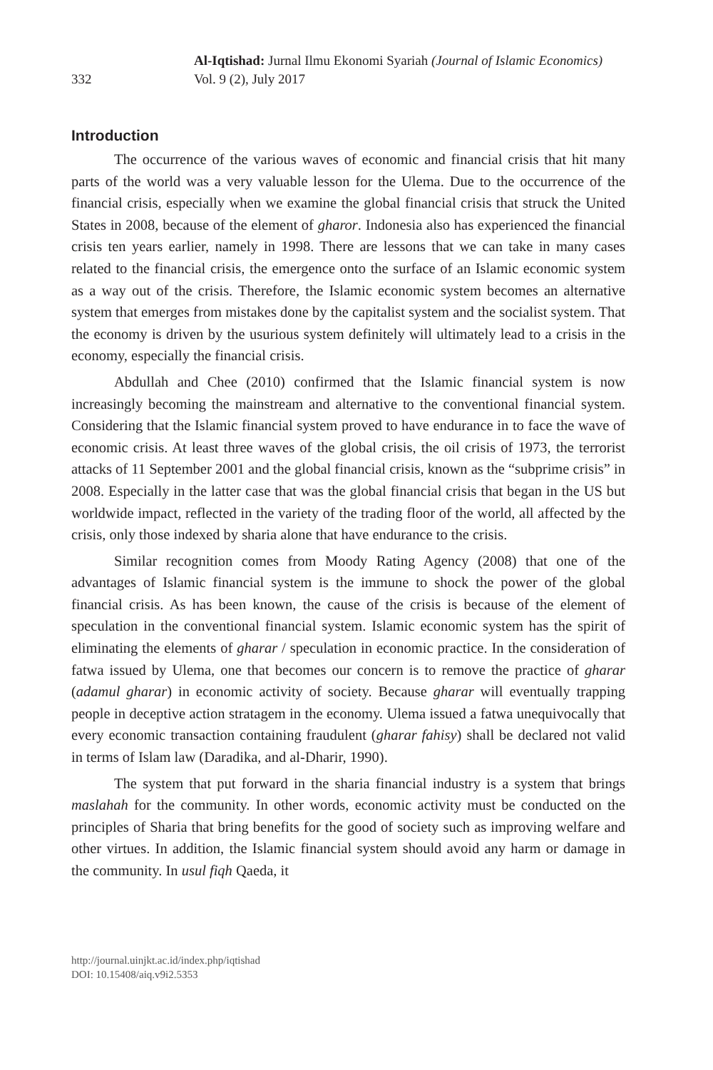332
Al-Iqtishad: Jurnal Ilmu Ekonomi Syariah (Journal of Islamic Economics)
Vol. 9 (2), July 2017
Introduction
The occurrence of the various waves of economic and financial crisis that hit many parts of the world was a very valuable lesson for the Ulema. Due to the occurrence of the financial crisis, especially when we examine the global financial crisis that struck the United States in 2008, because of the element of gharor. Indonesia also has experienced the financial crisis ten years earlier, namely in 1998. There are lessons that we can take in many cases related to the financial crisis, the emergence onto the surface of an Islamic economic system as a way out of the crisis. Therefore, the Islamic economic system becomes an alternative system that emerges from mistakes done by the capitalist system and the socialist system. That the economy is driven by the usurious system definitely will ultimately lead to a crisis in the economy, especially the financial crisis.
Abdullah and Chee (2010) confirmed that the Islamic financial system is now increasingly becoming the mainstream and alternative to the conventional financial system. Considering that the Islamic financial system proved to have endurance in to face the wave of economic crisis. At least three waves of the global crisis, the oil crisis of 1973, the terrorist attacks of 11 September 2001 and the global financial crisis, known as the “subprime crisis” in 2008. Especially in the latter case that was the global financial crisis that began in the US but worldwide impact, reflected in the variety of the trading floor of the world, all affected by the crisis, only those indexed by sharia alone that have endurance to the crisis.
Similar recognition comes from Moody Rating Agency (2008) that one of the advantages of Islamic financial system is the immune to shock the power of the global financial crisis. As has been known, the cause of the crisis is because of the element of speculation in the conventional financial system. Islamic economic system has the spirit of eliminating the elements of gharar / speculation in economic practice. In the consideration of fatwa issued by Ulema, one that becomes our concern is to remove the practice of gharar (adamul gharar) in economic activity of society. Because gharar will eventually trapping people in deceptive action stratagem in the economy. Ulema issued a fatwa unequivocally that every economic transaction containing fraudulent (gharar fahisy) shall be declared not valid in terms of Islam law (Daradika, and al-Dharir, 1990).
The system that put forward in the sharia financial industry is a system that brings maslahah for the community. In other words, economic activity must be conducted on the principles of Sharia that bring benefits for the good of society such as improving welfare and other virtues. In addition, the Islamic financial system should avoid any harm or damage in the community. In usul fiqh Qaeda, it
http://journal.uinjkt.ac.id/index.php/iqtishad
DOI: 10.15408/aiq.v9i2.5353